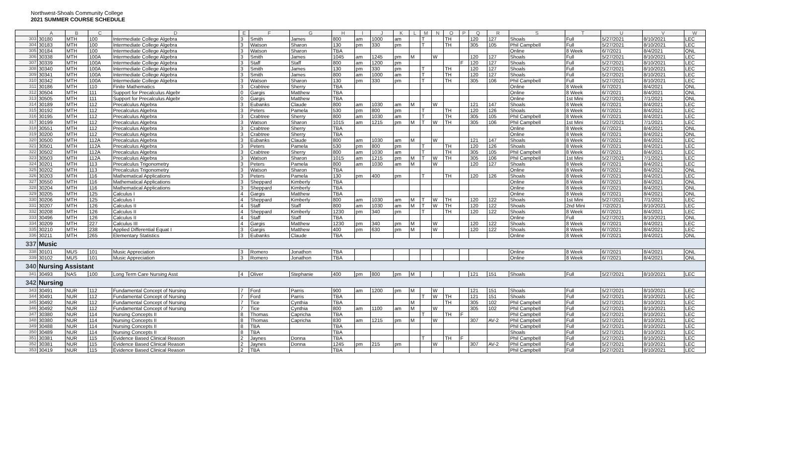Northwest-Shoals Community College
2021 SUMMER COURSE SCHEDULE
| | A | B | C | D | E | F | G | H | I | J | K | L | M | N | O | P | Q | R | S | T | U | V | W |
| --- | --- | --- | --- | --- | --- | --- | --- | --- | --- | --- | --- | --- | --- | --- | --- | --- | --- | --- | --- | --- | --- | --- | --- |
| 303 | 30180 | MTH | 100 | Intermediate College Algebra | 3 | Smith | James | 800 | am | 1000 | am | | T | | TH | | 120 | 127 | Shoals | Full | 5/27/2021 | 8/10/2021 | LEC |
| 304 | 30183 | MTH | 100 | Intermediate College Algebra | 3 | Watson | Sharon | 130 | pm | 330 | pm | | T | | TH | | 305 | 105 | Phil Campbell | Full | 5/27/2021 | 8/10/2021 | LEC |
| 305 | 30184 | MTH | 100 | Intermediate College Algebra | 3 | Watson | Sharon | TBA | | | | | | | | | | | Online | 8 Week | 6/7/2021 | 8/4/2021 | ONL |
| 306 | 30338 | MTH | 100A | Intermediate College Algebra | 3 | Smith | James | 1045 | am | 1245 | pm | M | | W | | | 120 | 127 | Shoals | Full | 5/27/2021 | 8/10/2021 | LEC |
| 307 | 30339 | MTH | 100A | Intermediate College Algebra | 3 | Staff | Staff | 800 | am | 1200 | pm | | | | | F | 120 | 127 | Shoals | Full | 5/27/2021 | 8/10/2021 | LEC |
| 308 | 30340 | MTH | 100A | Intermediate College Algebra | 3 | Smith | James | 130 | pm | 330 | pm | | T | | TH | | 120 | 127 | Shoals | Full | 5/27/2021 | 8/10/2021 | LEC |
| 309 | 30341 | MTH | 100A | Intermediate College Algebra | 3 | Smith | James | 800 | am | 1000 | am | | T | | TH | | 120 | 127 | Shoals | Full | 5/27/2021 | 8/10/2021 | LEC |
| 310 | 30342 | MTH | 100A | Intermediate College Algebra | 3 | Watson | Sharon | 130 | pm | 330 | pm | | T | | TH | | 305 | 106 | Phil Campbell | Full | 5/27/2021 | 8/10/2021 | LEC |
| 311 | 30186 | MTH | 110 | Finite Mathematics | 3 | Crabtree | Sherry | TBA | | | | | | | | | | | Online | 8 Week | 6/7/2021 | 8/4/2021 | ONL |
| 312 | 30504 | MTH | 111 | Support for Precalculus Algebr | 0 | Gargis | Matthew | TBA | | | | | | | | | | | Online | 8 Week | 6/7/2021 | 8/4/2021 | ONL |
| 313 | 30505 | MTH | 111 | Support for Precalculus Algebr | 0 | Gargis | Matthew | TBA | | | | | | | | | | | Online | 1st Mini | 5/27/2021 | 7/1/2021 | ONL |
| 314 | 30189 | MTH | 112 | Precalculus Algebra | 3 | Eubanks | Claude | 800 | am | 1030 | am | M | | W | | | 121 | 147 | Shoals | 8 Week | 6/7/2021 | 8/4/2021 | LEC |
| 315 | 30192 | MTH | 112 | Precalculus Algebra | 3 | Peters | Pamela | 530 | pm | 800 | pm | | T | | TH | | 120 | 126 | Shoals | 8 Week | 6/7/2021 | 8/4/2021 | LEC |
| 316 | 30195 | MTH | 112 | Precalculus Algebra | 3 | Crabtree | Sherry | 800 | am | 1030 | am | | T | | TH | | 305 | 105 | Phil Campbell | 8 Week | 6/7/2021 | 8/4/2021 | LEC |
| 317 | 30199 | MTH | 112 | Precalculus Algebra | 3 | Watson | Sharon | 1015 | am | 1215 | pm | M | T | W | TH | | 305 | 106 | Phil Campbell | 1st Mini | 5/27/2021 | 7/1/2021 | LEC |
| 318 | 30551 | MTH | 112 | Precalculus Algebra | 3 | Crabtree | Sherry | TBA | | | | | | | | | | | Online | 8 Week | 6/7/2021 | 8/4/2021 | ONL |
| 319 | 30200 | MTH | 112 | Precalculus Algebra | 3 | Crabtree | Sherry | TBA | | | | | | | | | | | Online | 8 Week | 6/7/2021 | 8/4/2021 | ONL |
| 320 | 30500 | MTH | 112A | Precalculus Algebra | 3 | Eubanks | Claude | 800 | am | 1030 | am | M | | W | | | 121 | 147 | Shoals | 8 Week | 6/7/2021 | 8/4/2021 | LEC |
| 321 | 30501 | MTH | 112A | Precalculus Algebra | 3 | Peters | Pamela | 530 | pm | 800 | pm | | T | | TH | | 120 | 126 | Shoals | 8 Week | 6/7/2021 | 8/4/2021 | LEC |
| 322 | 30502 | MTH | 112A | Precalculus Algebra | 3 | Crabtree | Sherry | 800 | am | 1030 | am | | T | | TH | | 305 | 105 | Phil Campbell | 8 Week | 6/7/2021 | 8/4/2021 | LEC |
| 323 | 30503 | MTH | 112A | Precalculus Algebra | 3 | Watson | Sharon | 1015 | am | 1215 | pm | M | T | W | TH | | 305 | 106 | Phil Campbell | 1st Mini | 5/27/2021 | 7/1/2021 | LEC |
| 324 | 30201 | MTH | 113 | Precalculus Trigonometry | 3 | Peters | Pamela | 800 | am | 1030 | am | M | | W | | | 120 | 127 | Shoals | 8 Week | 6/7/2021 | 8/4/2021 | LEC |
| 325 | 30202 | MTH | 113 | Precalculus Trigonometry | 3 | Watson | Sharon | TBA | | | | | | | | | | | Online | 8 Week | 6/7/2021 | 8/4/2021 | ONL |
| 326 | 30203 | MTH | 116 | Mathematical Applications | 3 | Peters | Pamela | 130 | pm | 400 | pm | | T | | TH | | 120 | 126 | Shoals | 8 Week | 6/7/2021 | 8/4/2021 | LEC |
| 327 | 30550 | MTH | 116 | Mathematical Applications | 3 | Sheppard | Kimberly | TBA | | | | | | | | | | | Online | 8 Week | 6/7/2021 | 8/4/2021 | ONL |
| 328 | 30204 | MTH | 116 | Mathematical Applications | 3 | Sheppard | Kimberly | TBA | | | | | | | | | | | Online | 8 Week | 6/7/2021 | 8/4/2021 | ONL |
| 329 | 30205 | MTH | 125 | Calculus I | 4 | Gargis | Matthew | TBA | | | | | | | | | | | Online | 8 Week | 6/7/2021 | 8/4/2021 | ONL |
| 330 | 30206 | MTH | 125 | Calculus I | 4 | Sheppard | Kimberly | 800 | am | 1030 | am | M | T | W | TH | | 120 | 122 | Shoals | 1st Mini | 5/27/2021 | 7/1/2021 | LEC |
| 331 | 30207 | MTH | 126 | Calculus II | 4 | Staff | Staff | 800 | am | 1030 | am | M | T | W | TH | | 120 | 122 | Shoals | 2nd Mini | 7/2/2021 | 8/10/2021 | LEC |
| 332 | 30208 | MTH | 126 | Calculus II | 4 | Sheppard | Kimberly | 1230 | pm | 340 | pm | | T | | TH | | 120 | 122 | Shoals | 8 Week | 6/7/2021 | 8/4/2021 | LEC |
| 333 | 30496 | MTH | 126 | Calculus II | 4 | Staff | Staff | TBA | | | | | | | | | | | Online | Full | 5/27/2021 | 8/10/2021 | ONL |
| 334 | 30209 | MTH | 227 | Calculus III | 4 | Gargis | Matthew | 1230 | pm | 340 | pm | M | | W | | | 120 | 122 | Shoals | 8 Week | 6/7/2021 | 8/4/2021 | LEC |
| 335 | 30210 | MTH | 238 | Applied Differential Equat I | 3 | Gargis | Matthew | 400 | pm | 630 | pm | M | | W | | | 120 | 122 | Shoals | 8 Week | 6/7/2021 | 8/4/2021 | LEC |
| 336 | 30211 | MTH | 265 | Elementary Statistics | 3 | Eubanks | Claude | TBA | | | | | | | | | | | Online | 8 Week | 6/7/2021 | 8/4/2021 | ONL |
| 337 | Music | | | | | | | | | | | | | | | | | | | | | | |
| 338 | 30101 | MUS | 101 | Music Appreciation | 3 | Romero | Jonathon | TBA | | | | | | | | | | | Online | 8 Week | 6/7/2021 | 8/4/2021 | ONL |
| 339 | 30102 | MUS | 101 | Music Appreciation | 3 | Romero | Jonathon | TBA | | | | | | | | | | | Online | 8 Week | 6/7/2021 | 8/4/2021 | ONL |
| 340 | Nursing Assistant | | | | | | | | | | | | | | | | | | | | | | |
| 341 | 30493 | NAS | 100 | Long Term Care Nursing Asst | 4 | Oliver | Stephanie | 400 | pm | 800 | pm | M | | | | | 121 | 151 | Shoals | Full | 5/27/2021 | 8/10/2021 | LEC |
| 342 | Nursing | | | | | | | | | | | | | | | | | | | | | | |
| 343 | 30491 | NUR | 112 | Fundamental Concept of Nursing | 7 | Ford | Parris | 900 | am | 1200 | pm | M | | W | | | 121 | 151 | Shoals | Full | 5/27/2021 | 8/10/2021 | LEC |
| 344 | 30491 | NUR | 112 | Fundamental Concept of Nursing | 7 | Ford | Parris | TBA | | | | | T | W | TH | | 121 | 151 | Shoals | Full | 5/27/2021 | 8/10/2021 | LEC |
| 345 | 30492 | NUR | 112 | Fundamental Concept of Nursing | 7 | Tice | Cynthia | TBA | | | | M | | | TH | | 305 | 102 | Phil Campbell | Full | 5/27/2021 | 8/10/2021 | LEC |
| 346 | 30492 | NUR | 112 | Fundamental Concept of Nursing | 7 | Tice | Cynthia | 800 | am | 1100 | am | M | | W | | | 305 | 102 | Phil Campbell | Full | 5/27/2021 | 8/10/2021 | LEC |
| 347 | 30380 | NUR | 114 | Nursing Concepts II | 8 | Thomas | Capricha | TBA | | | | | T | | TH | F | | | Phil Campbell | Full | 5/27/2021 | 8/10/2021 | LEC |
| 348 | 30380 | NUR | 114 | Nursing Concepts II | 8 | Thomas | Capricha | 830 | am | 1215 | pm | M | | W | | | 307 | AV-2 | Phil Campbell | Full | 5/27/2021 | 8/10/2021 | LEC |
| 349 | 30488 | NUR | 114 | Nursing Concepts II | 8 | TBA | | TBA | | | | | | | | | | | Phil Campbell | Full | 5/27/2021 | 8/10/2021 | LEC |
| 350 | 30489 | NUR | 114 | Nursing Concepts II | 8 | TBA | | TBA | | | | | | | | | | | Shoals | Full | 5/27/2021 | 8/10/2021 | LEC |
| 351 | 30381 | NUR | 115 | Evidence Based Clinical Reason | 2 | Jaynes | Donna | TBA | | | | | T | | TH | F | | | Phil Campbell | Full | 5/27/2021 | 8/10/2021 | LEC |
| 352 | 30381 | NUR | 115 | Evidence Based Clinical Reason | 2 | Jaynes | Donna | 1245 | pm | 215 | pm | | | W | | | 307 | AV-2 | Phil Campbell | Full | 5/27/2021 | 8/10/2021 | LEC |
| 353 | 30419 | NUR | 115 | Evidence Based Clinical Reason | 2 | TBA | | TBA | | | | | | | | | | | Phil Campbell | Full | 5/27/2021 | 8/10/2021 | LEC |